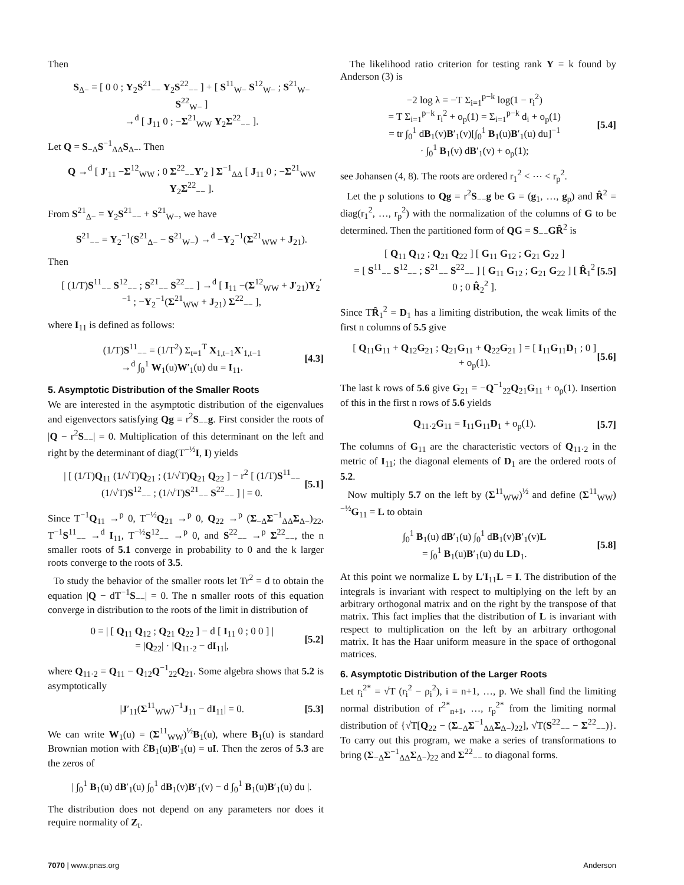Then
S<sub>Δ−</sub> = [ 0 0 ; Y<sub>2</sub>S<sup>21</sup><sub>−−</sub> Y<sub>2</sub>S<sup>22</sup><sub>−−</sub> ] + [ S<sup>11</sup><sub>W−</sub> S<sup>12</sup><sub>W−</sub> ; S<sup>21</sup><sub>W−</sub> S<sup>22</sup><sub>W−</sub> ]
→<sup>d</sup> [ J<sub>11</sub> 0 ; −Σ<sup>21</sup><sub>WW</sub> Y<sub>2</sub>Σ<sup>22</sup><sub>−−</sub> ].
Let Q = S<sub>−Δ</sub>S<sup>−1</sup><sub>ΔΔ</sub>S<sub>Δ−</sub>. Then
Q →<sup>d</sup> [ J′<sub>11</sub> −Σ<sup>12</sup><sub>WW</sub> ; 0 Σ<sup>22</sup><sub>−−</sub>Y′<sub>2</sub> ] Σ<sup>−1</sup><sub>ΔΔ</sub> [ J<sub>11</sub> 0 ; −Σ<sup>21</sup><sub>WW</sub> Y<sub>2</sub>Σ<sup>22</sup><sub>−−</sub> ].
From S<sup>21</sup><sub>Δ−</sub> = Y<sub>2</sub>S<sup>21</sup><sub>−−</sub> + S<sup>21</sup><sub>W−</sub>, we have
S<sup>21</sup><sub>−−</sub> = Y<sub>2</sub><sup>−1</sup>(S<sup>21</sup><sub>Δ−</sub> − S<sup>21</sup><sub>W−</sub>) →<sup>d</sup> −Y<sub>2</sub><sup>−1</sup>(Σ<sup>21</sup><sub>WW</sub> + J<sub>21</sub>).
Then
[ (1/T)S<sup>11</sup><sub>−−</sub> S<sup>12</sup><sub>−−</sub> ; S<sup>21</sup><sub>−−</sub> S<sup>22</sup><sub>−−</sub> ] →<sup>d</sup> [ I<sub>11</sub> −(Σ<sup>12</sup><sub>WW</sub> + J′<sub>21</sub>)Y<sub>2</sub><sup>′−1</sup> ; −Y<sub>2</sub><sup>−1</sup>(Σ<sup>21</sup><sub>WW</sub> + J<sub>21</sub>) Σ<sup>22</sup><sub>−−</sub> ],
where I<sub>11</sub> is defined as follows:
(1/T)S<sup>11</sup><sub>−−</sub> = (1/T<sup>2</sup>) Σ<sub>t=1</sub><sup>T</sup> X<sub>1,t−1</sub>X′<sub>1,t−1</sub>
→<sup>d</sup> ∫<sub>0</sub><sup>1</sup> W<sub>1</sub>(u)W′<sub>1</sub>(u) du = I<sub>11</sub>.
[4.3]
5. Asymptotic Distribution of the Smaller Roots
We are interested in the asymptotic distribution of the eigenvalues and eigenvectors satisfying Qg = r<sup>2</sup>S<sub>−−</sub>g. First consider the roots of |Q − r<sup>2</sup>S<sub>−−</sub>| = 0. Multiplication of this determinant on the left and right by the determinant of diag(T<sup>−½</sup>I, I) yields
| [ (1/T)Q<sub>11</sub> (1/√T)Q<sub>21</sub> ; (1/√T)Q<sub>21</sub> Q<sub>22</sub> ] − r<sup>2</sup> [ (1/T)S<sup>11</sup><sub>−−</sub> (1/√T)S<sup>12</sup><sub>−−</sub> ; (1/√T)S<sup>21</sup><sub>−−</sub> S<sup>22</sup><sub>−−</sub> ] | = 0.
[5.1]
Since T<sup>−1</sup>Q<sub>11</sub> →<sup>p</sup> 0, T<sup>−½</sup>Q<sub>21</sub> →<sup>p</sup> 0, Q<sub>22</sub> →<sup>p</sup> (Σ<sub>−Δ</sub>Σ<sup>−1</sup><sub>ΔΔ</sub>Σ<sub>Δ−</sub>)<sub>22</sub>, T<sup>−1</sup>S<sup>11</sup><sub>−−</sub> →<sup>d</sup> I<sub>11</sub>, T<sup>−½</sup>S<sup>12</sup><sub>−−</sub> →<sup>p</sup> 0, and S<sup>22</sup><sub>−−</sub> →<sup>p</sup> Σ<sup>22</sup><sub>−−</sub>, the n smaller roots of 5.1 converge in probability to 0 and the k larger roots converge to the roots of 3.5.
To study the behavior of the smaller roots let Tr<sup>2</sup> = d to obtain the equation |Q − dT<sup>−1</sup>S<sub>−−</sub>| = 0. The n smaller roots of this equation converge in distribution to the roots of the limit in distribution of
0 = | [ Q<sub>11</sub> Q<sub>12</sub> ; Q<sub>21</sub> Q<sub>22</sub> ] − d [ I<sub>11</sub> 0 ; 0 0 ] |
= |Q<sub>22</sub>| · |Q<sub>11·2</sub> − dI<sub>11</sub>|,
[5.2]
where Q<sub>11·2</sub> = Q<sub>11</sub> − Q<sub>12</sub>Q<sup>−1</sup><sub>22</sub>Q<sub>21</sub>. Some algebra shows that 5.2 is asymptotically
|J′<sub>11</sub>(Σ<sup>11</sup><sub>WW</sub>)<sup>−1</sup>J<sub>11</sub> − dI<sub>11</sub>| = 0. [5.3]
We can write W<sub>1</sub>(u) = (Σ<sup>11</sup><sub>WW</sub>)<sup>½</sup>B<sub>1</sub>(u), where B<sub>1</sub>(u) is standard Brownian motion with ℰB<sub>1</sub>(u)B′<sub>1</sub>(u) = uI. Then the zeros of 5.3 are the zeros of
| ∫<sub>0</sub><sup>1</sup> B<sub>1</sub>(u) dB′<sub>1</sub>(u) ∫<sub>0</sub><sup>1</sup> dB<sub>1</sub>(v)B′<sub>1</sub>(v) − d ∫<sub>0</sub><sup>1</sup> B<sub>1</sub>(u)B′<sub>1</sub>(u) du |.
The distribution does not depend on any parameters nor does it require normality of Z<sub>t</sub>.
The likelihood ratio criterion for testing rank Y = k found by Anderson (3) is
−2 log λ = −T Σ<sub>i=1</sub><sup>p−k</sup> log(1 − r<sub>i</sub><sup>2</sup>)
= T Σ<sub>i=1</sub><sup>p−k</sup> r<sub>i</sub><sup>2</sup> + o<sub>p</sub>(1) = Σ<sub>i=1</sub><sup>p−k</sup> d<sub>i</sub> + o<sub>p</sub>(1)
= tr ∫<sub>0</sub><sup>1</sup> dB<sub>1</sub>(v)B′<sub>1</sub>(v)[∫<sub>0</sub><sup>1</sup> B<sub>1</sub>(u)B′<sub>1</sub>(u) du]<sup>−1</sup>
· ∫<sub>0</sub><sup>1</sup> B<sub>1</sub>(v) dB′<sub>1</sub>(v) + o<sub>p</sub>(1);
[5.4]
see Johansen (4, 8). The roots are ordered r<sub>1</sub><sup>2</sup> < ⋯ < r<sub>p</sub><sup>2</sup>.
Let the p solutions to Qg = r<sup>2</sup>S<sub>−−</sub>g be G = (g<sub>1</sub>, …, g<sub>p</sub>) and R̂<sup>2</sup> = diag(r<sub>1</sub><sup>2</sup>, …, r<sub>p</sub><sup>2</sup>) with the normalization of the columns of G to be determined. Then the partitioned form of QG = S<sub>−−</sub>GR̂<sup>2</sup> is
[ Q<sub>11</sub> Q<sub>12</sub> ; Q<sub>21</sub> Q<sub>22</sub> ] [ G<sub>11</sub> G<sub>12</sub> ; G<sub>21</sub> G<sub>22</sub> ]
= [ S<sup>11</sup><sub>−−</sub> S<sup>12</sup><sub>−−</sub> ; S<sup>21</sup><sub>−−</sub> S<sup>22</sup><sub>−−</sub> ] [ G<sub>11</sub> G<sub>12</sub> ; G<sub>21</sub> G<sub>22</sub> ] [ R̂<sub>1</sub><sup>2</sup> 0 ; 0 R̂<sub>2</sub><sup>2</sup> ].
[5.5]
Since TR̂<sub>1</sub><sup>2</sup> = D<sub>1</sub> has a limiting distribution, the weak limits of the first n columns of 5.5 give
[ Q<sub>11</sub>G<sub>11</sub> + Q<sub>12</sub>G<sub>21</sub> ; Q<sub>21</sub>G<sub>11</sub> + Q<sub>22</sub>G<sub>21</sub> ] = [ I<sub>11</sub>G<sub>11</sub>D<sub>1</sub> ; 0 ] + o<sub>p</sub>(1).
[5.6]
The last k rows of 5.6 give G<sub>21</sub> = −Q<sup>−1</sup><sub>22</sub>Q<sub>21</sub>G<sub>11</sub> + o<sub>p</sub>(1). Insertion of this in the first n rows of 5.6 yields
Q<sub>11·2</sub>G<sub>11</sub> = I<sub>11</sub>G<sub>11</sub>D<sub>1</sub> + o<sub>p</sub>(1). [5.7]
The columns of G<sub>11</sub> are the characteristic vectors of Q<sub>11·2</sub> in the metric of I<sub>11</sub>; the diagonal elements of D<sub>1</sub> are the ordered roots of 5.2.
Now multiply 5.7 on the left by (Σ<sup>11</sup><sub>WW</sub>)<sup>½</sup> and define (Σ<sup>11</sup><sub>WW</sub>)<sup>−½</sup>G<sub>11</sub> = L to obtain
∫<sub>0</sub><sup>1</sup> B<sub>1</sub>(u) dB′<sub>1</sub>(u) ∫<sub>0</sub><sup>1</sup> dB<sub>1</sub>(v)B′<sub>1</sub>(v)L
= ∫<sub>0</sub><sup>1</sup> B<sub>1</sub>(u)B′<sub>1</sub>(u) du LD<sub>1</sub>.
[5.8]
At this point we normalize L by L′I<sub>11</sub>L = I. The distribution of the integrals is invariant with respect to multiplying on the left by an arbitrary orthogonal matrix and on the right by the transpose of that matrix. This fact implies that the distribution of L is invariant with respect to multiplication on the left by an arbitrary orthogonal matrix. It has the Haar uniform measure in the space of orthogonal matrices.
6. Asymptotic Distribution of the Larger Roots
Let r<sub>i</sub><sup>2*</sup> = √T (r<sub>i</sub><sup>2</sup> − ρ<sub>i</sub><sup>2</sup>), i = n+1, …, p. We shall find the limiting normal distribution of r<sup>2*</sup><sub>n+1</sub>, …, r<sub>p</sub><sup>2*</sup> from the limiting normal distribution of {√T[Q<sub>22</sub> − (Σ<sub>−Δ</sub>Σ<sup>−1</sup><sub>ΔΔ</sub>Σ<sub>Δ−</sub>)<sub>22</sub>], √T(S<sup>22</sup><sub>−−</sub> − Σ<sup>22</sup><sub>−−</sub>)}. To carry out this program, we make a series of transformations to bring (Σ<sub>−Δ</sub>Σ<sup>−1</sup><sub>ΔΔ</sub>Σ<sub>Δ−</sub>)<sub>22</sub> and Σ<sup>22</sup><sub>−−</sub> to diagonal forms.
7070 | www.pnas.org Anderson